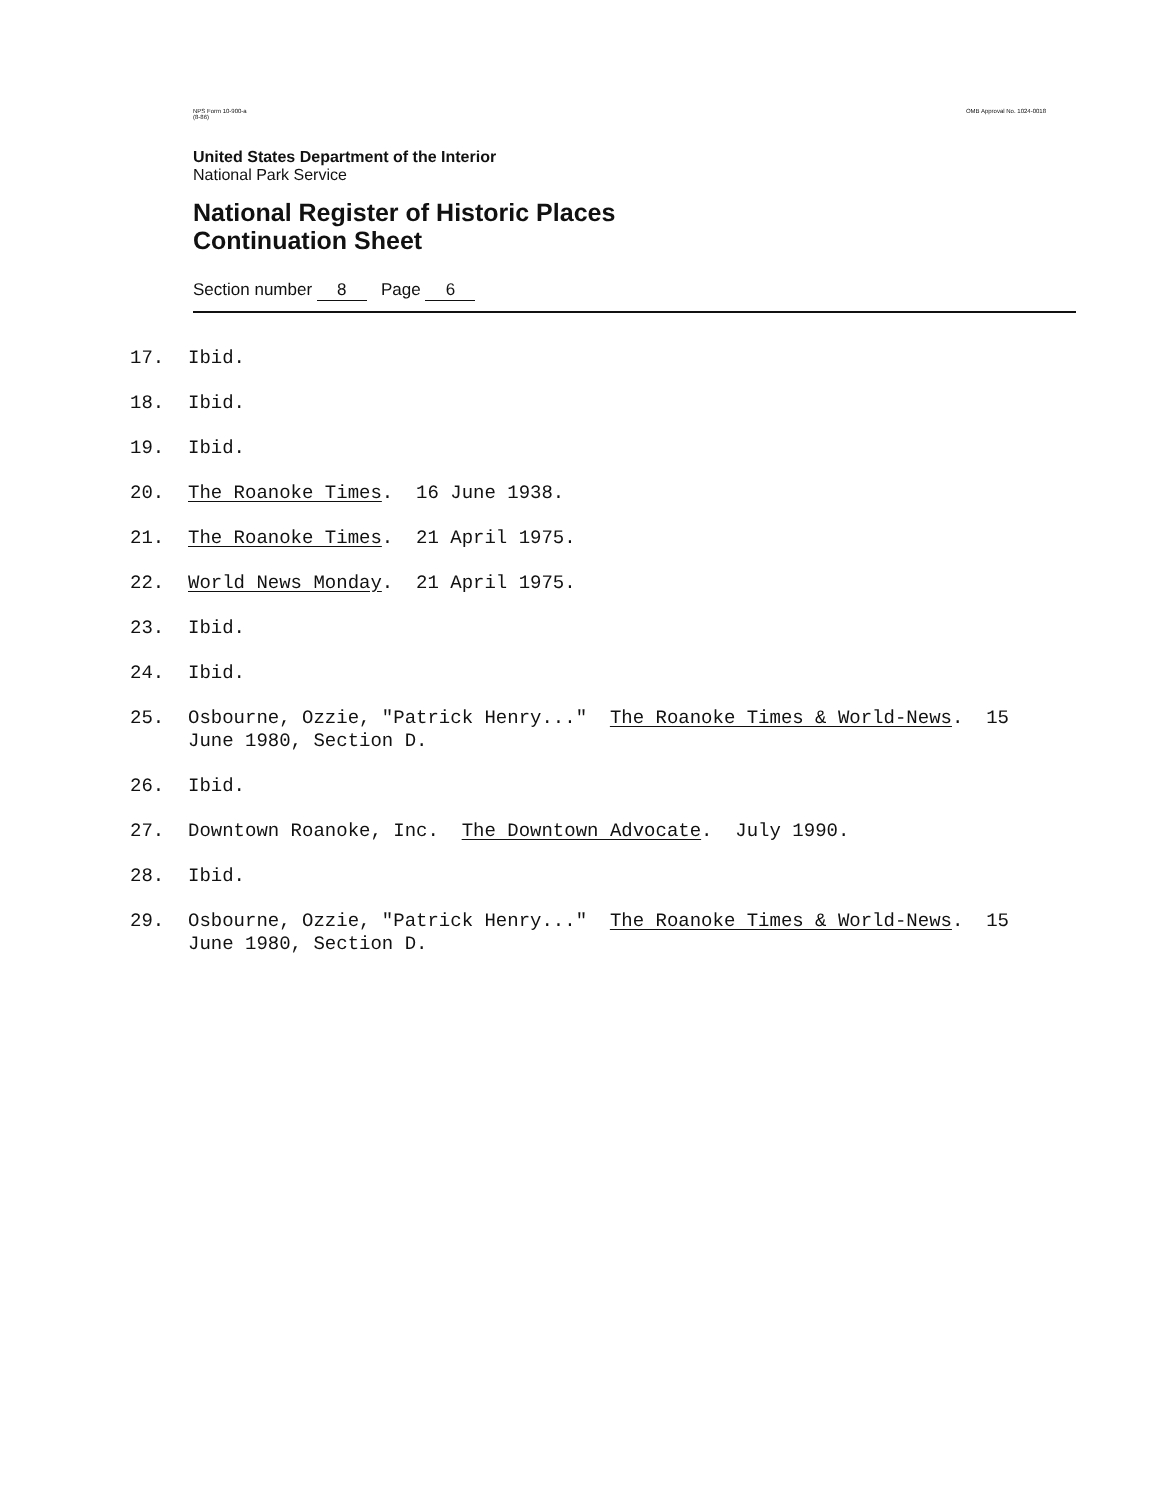NPS Form 10-900-a
(8-86) OMB Approval No. 1024-0018
United States Department of the Interior
National Park Service
National Register of Historic Places
Continuation Sheet
Section number 8 Page 6
17. Ibid.
18. Ibid.
19. Ibid.
20. The Roanoke Times. 16 June 1938.
21. The Roanoke Times. 21 April 1975.
22. World News Monday. 21 April 1975.
23. Ibid.
24. Ibid.
25. Osbourne, Ozzie, "Patrick Henry..." The Roanoke Times & World-News. 15 June 1980, Section D.
26. Ibid.
27. Downtown Roanoke, Inc. The Downtown Advocate. July 1990.
28. Ibid.
29. Osbourne, Ozzie, "Patrick Henry..." The Roanoke Times & World-News. 15 June 1980, Section D.